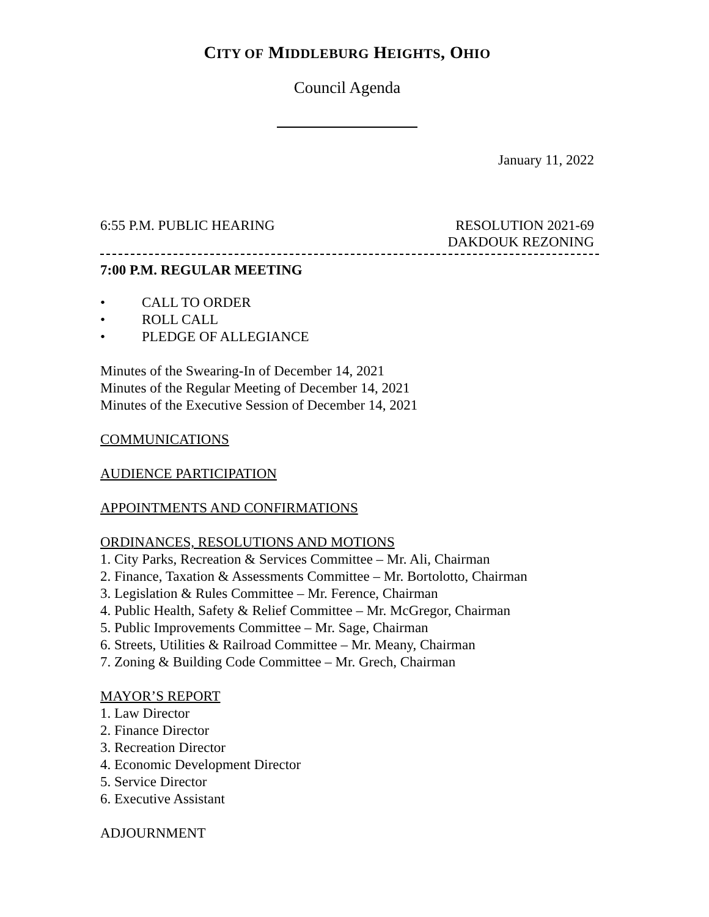CITY OF MIDDLEBURG HEIGHTS, OHIO
Council Agenda
January 11, 2022
6:55 P.M. PUBLIC HEARING RESOLUTION 2021-69
DAKDOUK REZONING
7:00 P.M. REGULAR MEETING
• CALL TO ORDER
• ROLL CALL
• PLEDGE OF ALLEGIANCE
Minutes of the Swearing-In of December 14, 2021
Minutes of the Regular Meeting of December 14, 2021
Minutes of the Executive Session of December 14, 2021
COMMUNICATIONS
AUDIENCE PARTICIPATION
APPOINTMENTS AND CONFIRMATIONS
ORDINANCES, RESOLUTIONS AND MOTIONS
1. City Parks, Recreation & Services Committee – Mr. Ali, Chairman
2. Finance, Taxation & Assessments Committee – Mr. Bortolotto, Chairman
3. Legislation & Rules Committee – Mr. Ference, Chairman
4. Public Health, Safety & Relief Committee – Mr. McGregor, Chairman
5. Public Improvements Committee – Mr. Sage, Chairman
6. Streets, Utilities & Railroad Committee – Mr. Meany, Chairman
7. Zoning & Building Code Committee – Mr. Grech, Chairman
MAYOR’S REPORT
1. Law Director
2. Finance Director
3. Recreation Director
4. Economic Development Director
5. Service Director
6. Executive Assistant
ADJOURNMENT